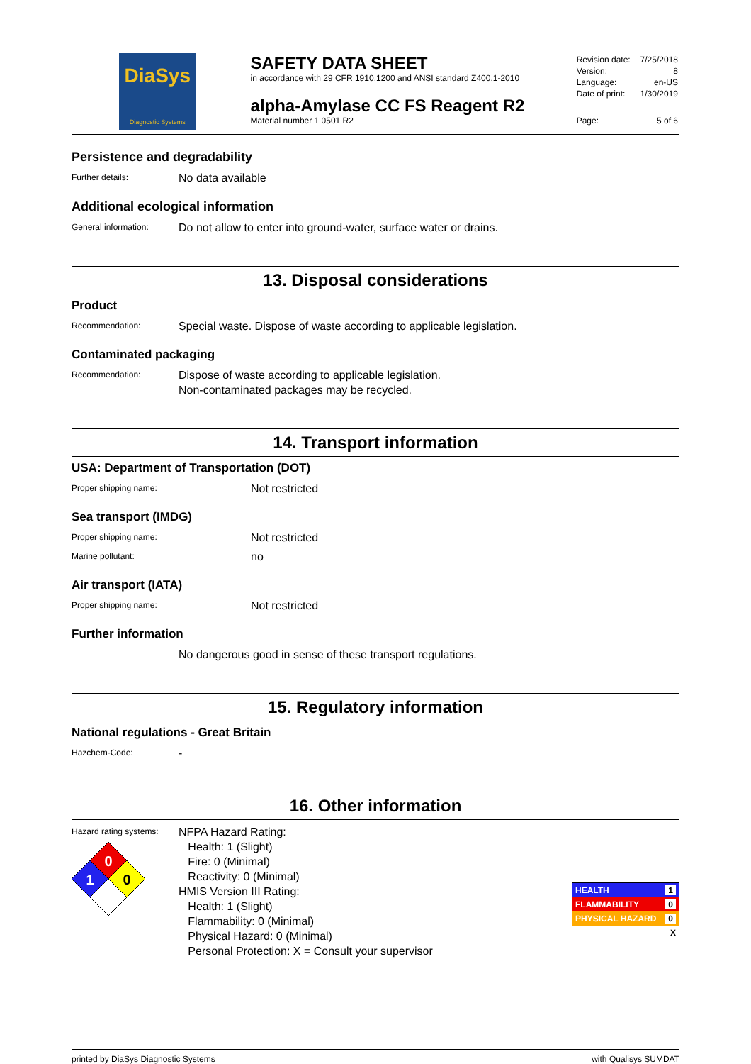DiaSys
Diagnostic Systems
SAFETY DATA SHEET
in accordance with 29 CFR 1910.1200 and ANSI standard Z400.1-2010
alpha-Amylase CC FS Reagent R2
Material number 1 0501 R2
| Revision date: | 7/25/2018 |
| Version: | 8 |
| Language: | en-US |
| Date of print: | 1/30/2019 |
| Page: | 5 of 6 |
Persistence and degradability
Further details:
No data available
Additional ecological information
General information:
Do not allow to enter into ground-water, surface water or drains.
13. Disposal considerations
Product
Recommendation:
Special waste. Dispose of waste according to applicable legislation.
Contaminated packaging
Recommendation:
Dispose of waste according to applicable legislation.
Non-contaminated packages may be recycled.
14. Transport information
USA: Department of Transportation (DOT)
Proper shipping name:
Not restricted
Sea transport (IMDG)
Proper shipping name:
Not restricted
Marine pollutant:
no
Air transport (IATA)
Proper shipping name:
Not restricted
Further information
No dangerous good in sense of these transport regulations.
15. Regulatory information
National regulations - Great Britain
Hazchem-Code:
-
16. Other information
Hazard rating systems:
0
1
0
NFPA Hazard Rating:
Health: 1 (Slight)
Fire: 0 (Minimal)
Reactivity: 0 (Minimal)
HMIS Version III Rating:
Health: 1 (Slight)
Flammability: 0 (Minimal)
Physical Hazard: 0 (Minimal)
Personal Protection: X = Consult your supervisor
HEALTH 1
FLAMMABILITY 0
PHYSICAL HAZARD 0
X
printed by DiaSys Diagnostic Systems with Qualisys SUMDAT